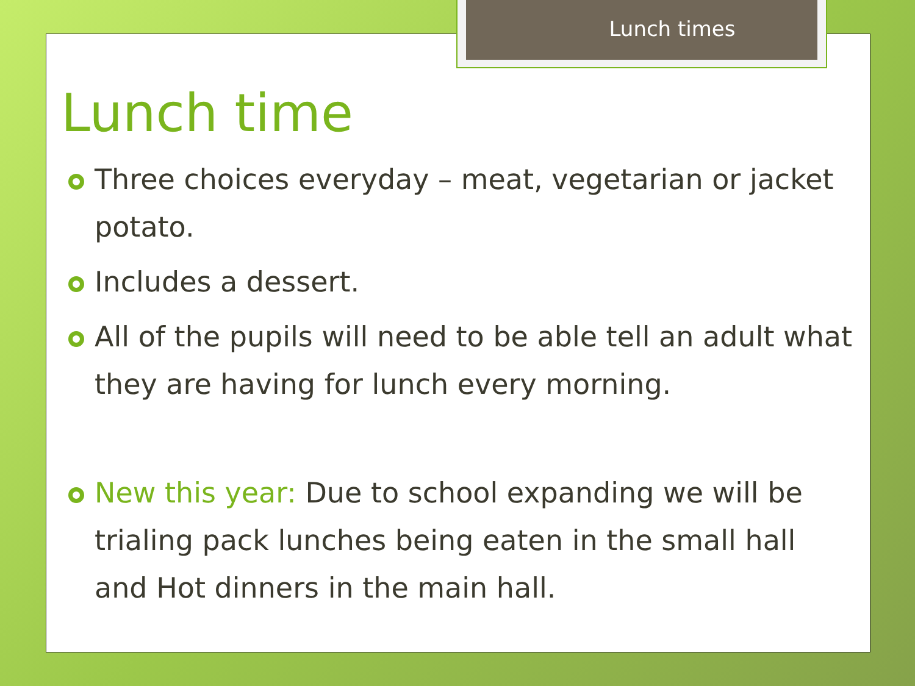Lunch times
Lunch time
Three choices everyday – meat, vegetarian or jacket potato.
Includes a dessert.
All of the pupils will need to be able tell an adult what they are having for lunch every morning.
New this year: Due to school expanding we will be trialing pack lunches being eaten in the small hall and Hot dinners in the main hall.